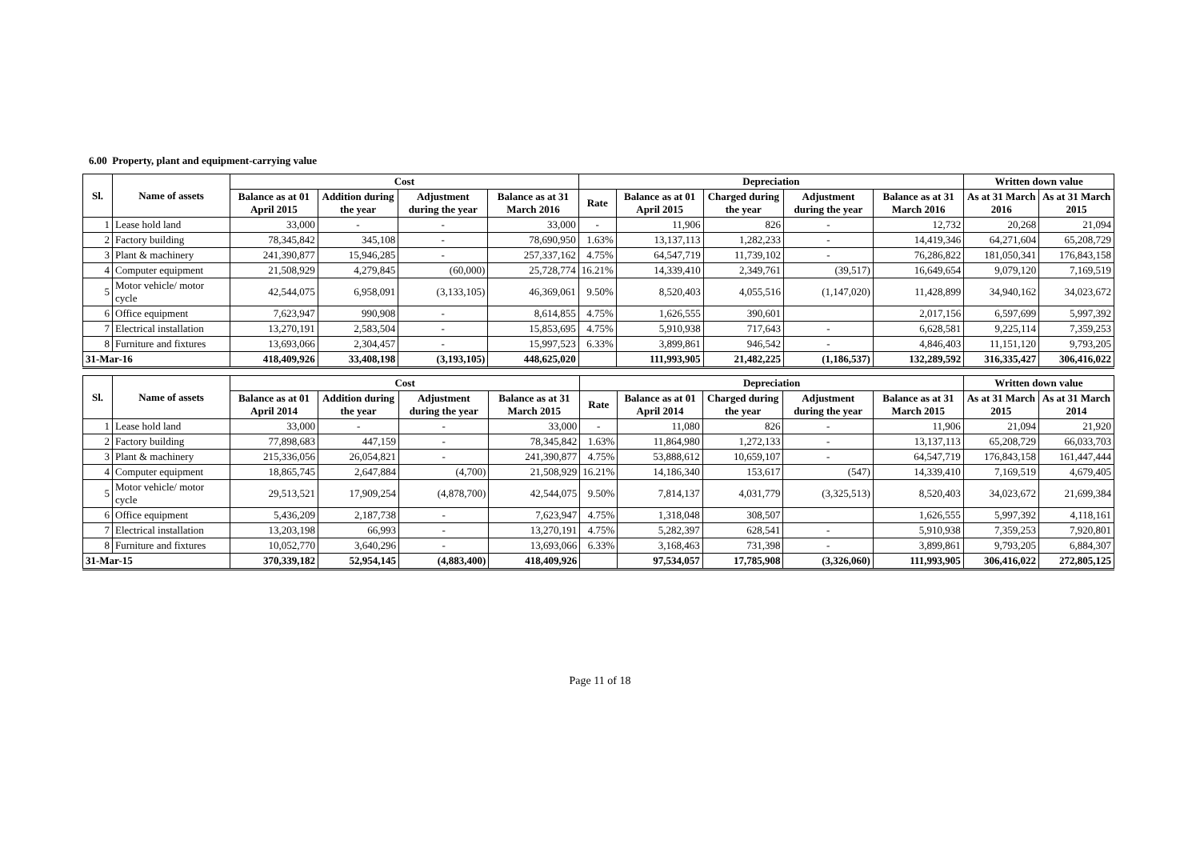6.00 Property, plant and equipment-carrying value
| Sl. | Name of assets | Cost | | | | Depreciation | | | | | Written down value | |
| --- | --- | --- | --- | --- | --- | --- | --- | --- | --- | --- | --- | --- |
| | | Balance as at 01 April 2015 | Addition during the year | Adjustment during the year | Balance as at 31 March 2016 | Rate | Balance as at 01 April 2015 | Charged during the year | Adjustment during the year | Balance as at 31 March 2016 | As at 31 March 2016 | As at 31 March 2015 |
| 1 | Lease hold land | 33,000 | - | - | 33,000 | - | 11,906 | 826 | - | 12,732 | 20,268 | 21,094 |
| 2 | Factory building | 78,345,842 | 345,108 | - | 78,690,950 | 1.63% | 13,137,113 | 1,282,233 | - | 14,419,346 | 64,271,604 | 65,208,729 |
| 3 | Plant & machinery | 241,390,877 | 15,946,285 | - | 257,337,162 | 4.75% | 64,547,719 | 11,739,102 | - | 76,286,822 | 181,050,341 | 176,843,158 |
| 4 | Computer equipment | 21,508,929 | 4,279,845 | (60,000) | 25,728,774 | 16.21% | 14,339,410 | 2,349,761 | (39,517) | 16,649,654 | 9,079,120 | 7,169,519 |
| 5 | Motor vehicle/ motor cycle | 42,544,075 | 6,958,091 | (3,133,105) | 46,369,061 | 9.50% | 8,520,403 | 4,055,516 | (1,147,020) | 11,428,899 | 34,940,162 | 34,023,672 |
| 6 | Office equipment | 7,623,947 | 990,908 | - | 8,614,855 | 4.75% | 1,626,555 | 390,601 | | 2,017,156 | 6,597,699 | 5,997,392 |
| 7 | Electrical installation | 13,270,191 | 2,583,504 | - | 15,853,695 | 4.75% | 5,910,938 | 717,643 | - | 6,628,581 | 9,225,114 | 7,359,253 |
| 8 | Furniture and fixtures | 13,693,066 | 2,304,457 | - | 15,997,523 | 6.33% | 3,899,861 | 946,542 | - | 4,846,403 | 11,151,120 | 9,793,205 |
| 31-Mar-16 | | 418,409,926 | 33,408,198 | (3,193,105) | 448,625,020 | | 111,993,905 | 21,482,225 | (1,186,537) | 132,289,592 | 316,335,427 | 306,416,022 |
| Sl. | Name of assets | Cost | | | | Depreciation | | | | | Written down value | |
| --- | --- | --- | --- | --- | --- | --- | --- | --- | --- | --- | --- | --- |
| | | Balance as at 01 April 2014 | Addition during the year | Adjustment during the year | Balance as at 31 March 2015 | Rate | Balance as at 01 April 2014 | Charged during the year | Adjustment during the year | Balance as at 31 March 2015 | As at 31 March 2015 | As at 31 March 2014 |
| 1 | Lease hold land | 33,000 | - | - | 33,000 | - | 11,080 | 826 | - | 11,906 | 21,094 | 21,920 |
| 2 | Factory building | 77,898,683 | 447,159 | - | 78,345,842 | 1.63% | 11,864,980 | 1,272,133 | - | 13,137,113 | 65,208,729 | 66,033,703 |
| 3 | Plant & machinery | 215,336,056 | 26,054,821 | - | 241,390,877 | 4.75% | 53,888,612 | 10,659,107 | - | 64,547,719 | 176,843,158 | 161,447,444 |
| 4 | Computer equipment | 18,865,745 | 2,647,884 | (4,700) | 21,508,929 | 16.21% | 14,186,340 | 153,617 | (547) | 14,339,410 | 7,169,519 | 4,679,405 |
| 5 | Motor vehicle/ motor cycle | 29,513,521 | 17,909,254 | (4,878,700) | 42,544,075 | 9.50% | 7,814,137 | 4,031,779 | (3,325,513) | 8,520,403 | 34,023,672 | 21,699,384 |
| 6 | Office equipment | 5,436,209 | 2,187,738 | - | 7,623,947 | 4.75% | 1,318,048 | 308,507 | | 1,626,555 | 5,997,392 | 4,118,161 |
| 7 | Electrical installation | 13,203,198 | 66,993 | - | 13,270,191 | 4.75% | 5,282,397 | 628,541 | - | 5,910,938 | 7,359,253 | 7,920,801 |
| 8 | Furniture and fixtures | 10,052,770 | 3,640,296 | - | 13,693,066 | 6.33% | 3,168,463 | 731,398 | - | 3,899,861 | 9,793,205 | 6,884,307 |
| 31-Mar-15 | | 370,339,182 | 52,954,145 | (4,883,400) | 418,409,926 | | 97,534,057 | 17,785,908 | (3,326,060) | 111,993,905 | 306,416,022 | 272,805,125 |
Page 11 of 18